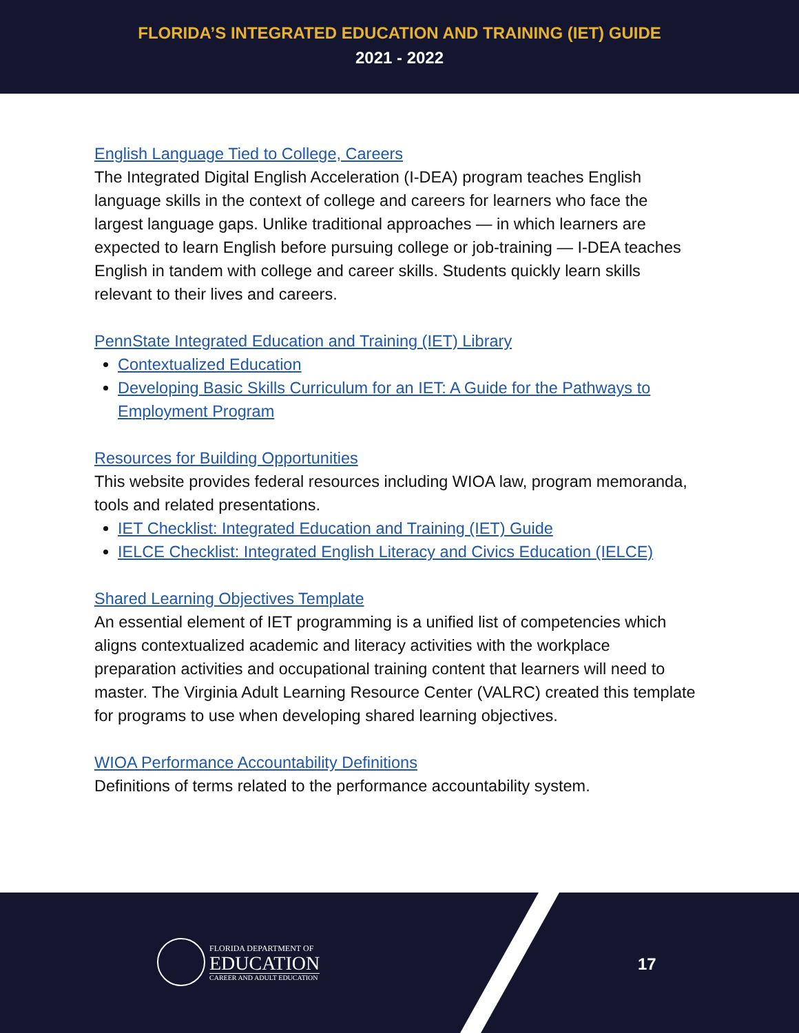FLORIDA’S INTEGRATED EDUCATION AND TRAINING (IET) GUIDE
2021 - 2022
English Language Tied to College, Careers
The Integrated Digital English Acceleration (I-DEA) program teaches English language skills in the context of college and careers for learners who face the largest language gaps. Unlike traditional approaches — in which learners are expected to learn English before pursuing college or job-training — I-DEA teaches English in tandem with college and career skills. Students quickly learn skills relevant to their lives and careers.
PennState Integrated Education and Training (IET) Library
Contextualized Education
Developing Basic Skills Curriculum for an IET: A Guide for the Pathways to Employment Program
Resources for Building Opportunities
This website provides federal resources including WIOA law, program memoranda, tools and related presentations.
IET Checklist: Integrated Education and Training (IET) Guide
IELCE Checklist: Integrated English Literacy and Civics Education (IELCE)
Shared Learning Objectives Template
An essential element of IET programming is a unified list of competencies which aligns contextualized academic and literacy activities with the workplace preparation activities and occupational training content that learners will need to master. The Virginia Adult Learning Resource Center (VALRC) created this template for programs to use when developing shared learning objectives.
WIOA Performance Accountability Definitions
Definitions of terms related to the performance accountability system.
FLORIDA DEPARTMENT OF
EDUCATION
CAREER AND ADULT EDUCATION
17